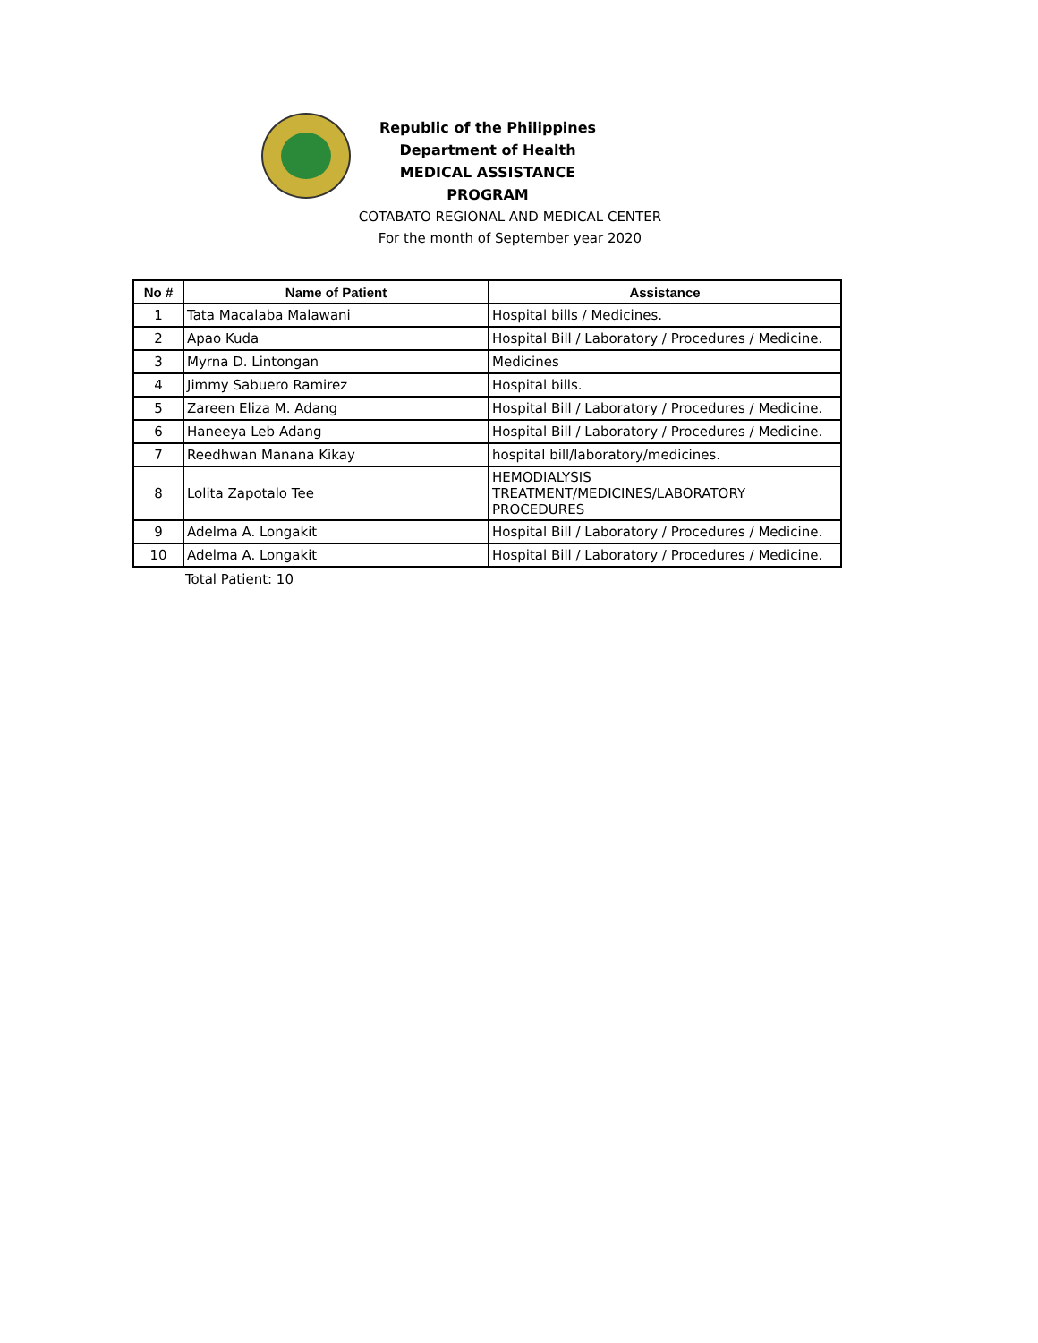Republic of the Philippines
Department of Health
MEDICAL ASSISTANCE PROGRAM
COTABATO REGIONAL AND MEDICAL CENTER
For the month of September year 2020
| No # | Name of Patient | Assistance |
| --- | --- | --- |
| 1 | Tata Macalaba Malawani | Hospital bills / Medicines. |
| 2 | Apao Kuda | Hospital Bill / Laboratory / Procedures / Medicine. |
| 3 | Myrna D. Lintongan | Medicines |
| 4 | Jimmy Sabuero Ramirez | Hospital bills. |
| 5 | Zareen Eliza M. Adang | Hospital Bill / Laboratory / Procedures / Medicine. |
| 6 | Haneeya Leb Adang | Hospital Bill / Laboratory / Procedures / Medicine. |
| 7 | Reedhwan Manana Kikay | hospital bill/laboratory/medicines. |
| 8 | Lolita Zapotalo Tee | HEMODIALYSIS TREATMENT/MEDICINES/LABORATORY PROCEDURES |
| 9 | Adelma A. Longakit | Hospital Bill / Laboratory / Procedures / Medicine. |
| 10 | Adelma A. Longakit | Hospital Bill / Laboratory / Procedures / Medicine. |
Total Patient: 10